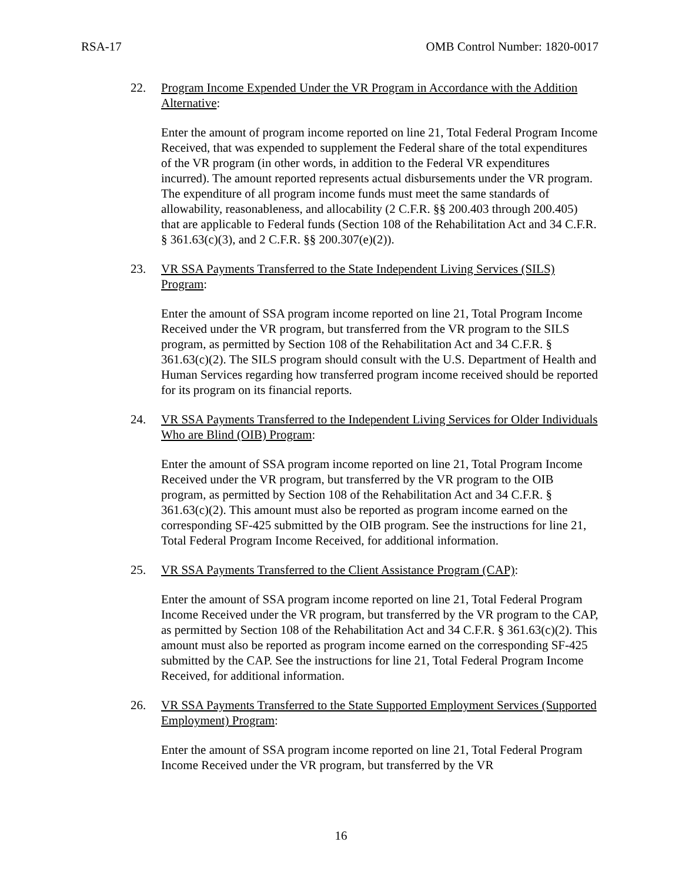RSA-17 OMB Control Number: 1820-0017
22. Program Income Expended Under the VR Program in Accordance with the Addition Alternative:
Enter the amount of program income reported on line 21, Total Federal Program Income Received, that was expended to supplement the Federal share of the total expenditures of the VR program (in other words, in addition to the Federal VR expenditures incurred). The amount reported represents actual disbursements under the VR program. The expenditure of all program income funds must meet the same standards of allowability, reasonableness, and allocability (2 C.F.R. §§ 200.403 through 200.405) that are applicable to Federal funds (Section 108 of the Rehabilitation Act and 34 C.F.R. § 361.63(c)(3), and 2 C.F.R. §§ 200.307(e)(2)).
23. VR SSA Payments Transferred to the State Independent Living Services (SILS) Program:
Enter the amount of SSA program income reported on line 21, Total Program Income Received under the VR program, but transferred from the VR program to the SILS program, as permitted by Section 108 of the Rehabilitation Act and 34 C.F.R. § 361.63(c)(2). The SILS program should consult with the U.S. Department of Health and Human Services regarding how transferred program income received should be reported for its program on its financial reports.
24. VR SSA Payments Transferred to the Independent Living Services for Older Individuals Who are Blind (OIB) Program:
Enter the amount of SSA program income reported on line 21, Total Program Income Received under the VR program, but transferred by the VR program to the OIB program, as permitted by Section 108 of the Rehabilitation Act and 34 C.F.R. § 361.63(c)(2). This amount must also be reported as program income earned on the corresponding SF-425 submitted by the OIB program. See the instructions for line 21, Total Federal Program Income Received, for additional information.
25. VR SSA Payments Transferred to the Client Assistance Program (CAP):
Enter the amount of SSA program income reported on line 21, Total Federal Program Income Received under the VR program, but transferred by the VR program to the CAP, as permitted by Section 108 of the Rehabilitation Act and 34 C.F.R. § 361.63(c)(2). This amount must also be reported as program income earned on the corresponding SF-425 submitted by the CAP. See the instructions for line 21, Total Federal Program Income Received, for additional information.
26. VR SSA Payments Transferred to the State Supported Employment Services (Supported Employment) Program:
Enter the amount of SSA program income reported on line 21, Total Federal Program Income Received under the VR program, but transferred by the VR
16